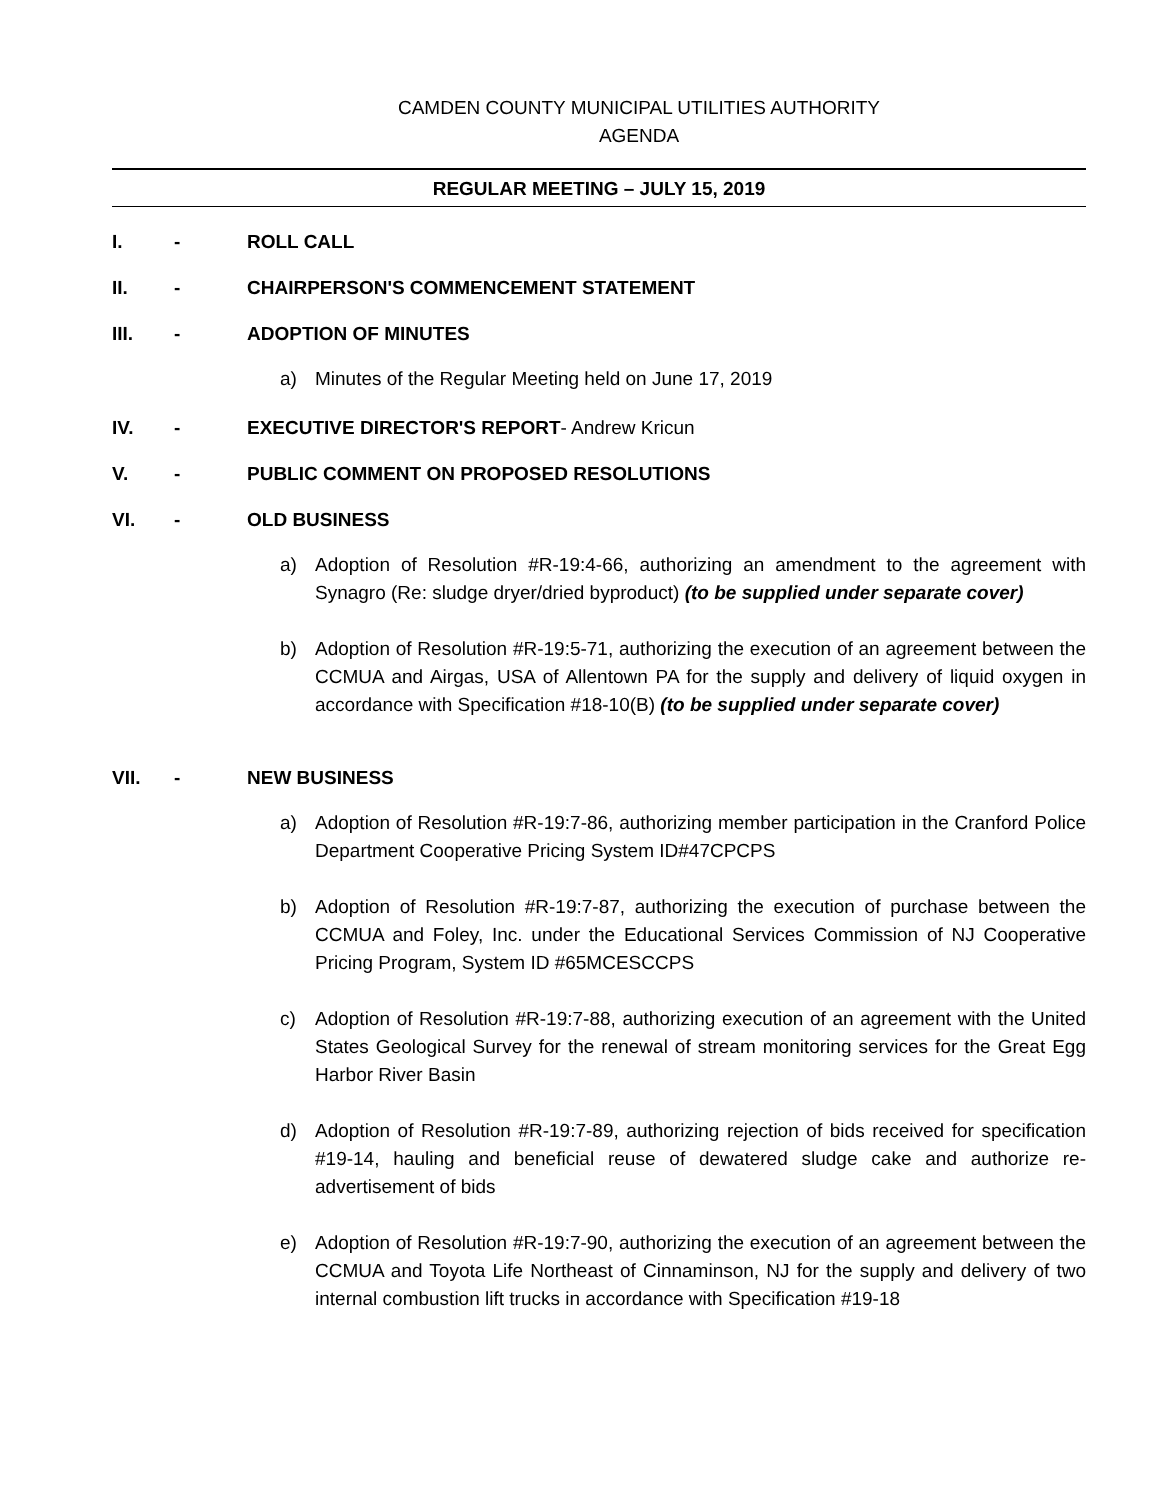CAMDEN COUNTY MUNICIPAL UTILITIES AUTHORITY
AGENDA
REGULAR MEETING – JULY 15, 2019
I. - ROLL CALL
II. - CHAIRPERSON'S COMMENCEMENT STATEMENT
III. - ADOPTION OF MINUTES
a) Minutes of the Regular Meeting held on June 17, 2019
IV. - EXECUTIVE DIRECTOR'S REPORT- Andrew Kricun
V. - PUBLIC COMMENT ON PROPOSED RESOLUTIONS
VI. - OLD BUSINESS
a) Adoption of Resolution #R-19:4-66, authorizing an amendment to the agreement with Synagro (Re: sludge dryer/dried byproduct) (to be supplied under separate cover)
b) Adoption of Resolution #R-19:5-71, authorizing the execution of an agreement between the CCMUA and Airgas, USA of Allentown PA for the supply and delivery of liquid oxygen in accordance with Specification #18-10(B) (to be supplied under separate cover)
VII. - NEW BUSINESS
a) Adoption of Resolution #R-19:7-86, authorizing member participation in the Cranford Police Department Cooperative Pricing System ID#47CPCPS
b) Adoption of Resolution #R-19:7-87, authorizing the execution of purchase between the CCMUA and Foley, Inc. under the Educational Services Commission of NJ Cooperative Pricing Program, System ID #65MCESCCPS
c) Adoption of Resolution #R-19:7-88, authorizing execution of an agreement with the United States Geological Survey for the renewal of stream monitoring services for the Great Egg Harbor River Basin
d) Adoption of Resolution #R-19:7-89, authorizing rejection of bids received for specification #19-14, hauling and beneficial reuse of dewatered sludge cake and authorize re-advertisement of bids
e) Adoption of Resolution #R-19:7-90, authorizing the execution of an agreement between the CCMUA and Toyota Life Northeast of Cinnaminson, NJ for the supply and delivery of two internal combustion lift trucks in accordance with Specification #19-18